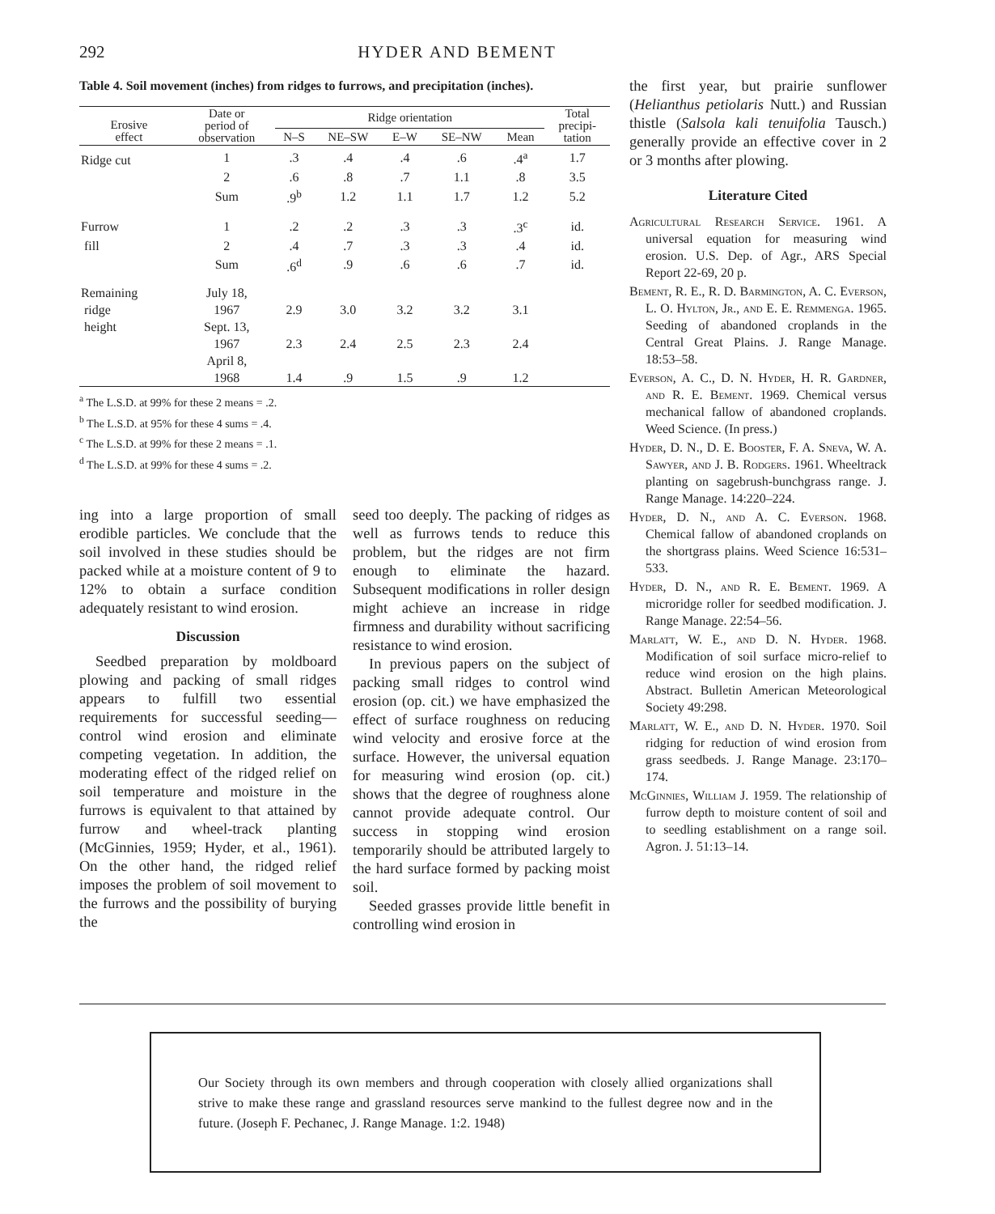292 HYDER AND BEMENT
Table 4. Soil movement (inches) from ridges to furrows, and precipitation (inches).
| Erosive effect | Date or period of observation | Ridge orientation | | | | | Total precipi- tation |
| --- | --- | --- | --- | --- | --- | --- | --- |
| | | N–S | NE–SW | E–W | SE–NW | Mean | |
| Ridge cut | 1 | .3 | .4 | .4 | .6 | .4<sup>a</sup> | 1.7 |
| | 2 | .6 | .8 | .7 | 1.1 | .8 | 3.5 |
| | Sum | .9<sup>b</sup> | 1.2 | 1.1 | 1.7 | 1.2 | 5.2 |
| Furrow | 1 | .2 | .2 | .3 | .3 | .3<sup>c</sup> | id. |
| fill | 2 | .4 | .7 | .3 | .3 | .4 | id. |
| | Sum | .6<sup>d</sup> | .9 | .6 | .6 | .7 | id. |
| Remaining | July 18, | | | | | | |
| ridge | 1967 | 2.9 | 3.0 | 3.2 | 3.2 | 3.1 | |
| height | Sept. 13, | | | | | | |
| | 1967 | 2.3 | 2.4 | 2.5 | 2.3 | 2.4 | |
| | April 8, | | | | | | |
| | 1968 | 1.4 | .9 | 1.5 | .9 | 1.2 | |
<sup>a</sup> The L.S.D. at 99% for these 2 means = .2.
<sup>b</sup> The L.S.D. at 95% for these 4 sums = .4.
<sup>c</sup> The L.S.D. at 99% for these 2 means = .1.
<sup>d</sup> The L.S.D. at 99% for these 4 sums = .2.
ing into a large proportion of small erodible particles. We conclude that the soil involved in these studies should be packed while at a moisture content of 9 to 12% to obtain a surface condition adequately resistant to wind erosion.
Discussion
Seedbed preparation by moldboard plowing and packing of small ridges appears to fulfill two essential requirements for successful seeding—control wind erosion and eliminate competing vegetation. In addition, the moderating effect of the ridged relief on soil temperature and moisture in the furrows is equivalent to that attained by furrow and wheel-track planting (McGinnies, 1959; Hyder, et al., 1961). On the other hand, the ridged relief imposes the problem of soil movement to the furrows and the possibility of burying the
seed too deeply. The packing of ridges as well as furrows tends to reduce this problem, but the ridges are not firm enough to eliminate the hazard. Subsequent modifications in roller design might achieve an increase in ridge firmness and durability without sacrificing resistance to wind erosion.
In previous papers on the subject of packing small ridges to control wind erosion (op. cit.) we have emphasized the effect of surface roughness on reducing wind velocity and erosive force at the surface. However, the universal equation for measuring wind erosion (op. cit.) shows that the degree of roughness alone cannot provide adequate control. Our success in stopping wind erosion temporarily should be attributed largely to the hard surface formed by packing moist soil.
Seeded grasses provide little benefit in controlling wind erosion in
the first year, but prairie sunflower (Helianthus petiolaris Nutt.) and Russian thistle (Salsola kali tenuifolia Tausch.) generally provide an effective cover in 2 or 3 months after plowing.
Literature Cited
Agricultural Research Service. 1961. A universal equation for measuring wind erosion. U.S. Dep. of Agr., ARS Special Report 22-69, 20 p.
Bement, R. E., R. D. Barmington, A. C. Everson, L. O. Hylton, Jr., and E. E. Remmenga. 1965. Seeding of abandoned croplands in the Central Great Plains. J. Range Manage. 18:53–58.
Everson, A. C., D. N. Hyder, H. R. Gardner, and R. E. Bement. 1969. Chemical versus mechanical fallow of abandoned croplands. Weed Science. (In press.)
Hyder, D. N., D. E. Booster, F. A. Sneva, W. A. Sawyer, and J. B. Rodgers. 1961. Wheeltrack planting on sagebrush-bunchgrass range. J. Range Manage. 14:220–224.
Hyder, D. N., and A. C. Everson. 1968. Chemical fallow of abandoned croplands on the shortgrass plains. Weed Science 16:531–533.
Hyder, D. N., and R. E. Bement. 1969. A microridge roller for seedbed modification. J. Range Manage. 22:54–56.
Marlatt, W. E., and D. N. Hyder. 1968. Modification of soil surface micro-relief to reduce wind erosion on the high plains. Abstract. Bulletin American Meteorological Society 49:298.
Marlatt, W. E., and D. N. Hyder. 1970. Soil ridging for reduction of wind erosion from grass seedbeds. J. Range Manage. 23:170–174.
McGinnies, William J. 1959. The relationship of furrow depth to moisture content of soil and to seedling establishment on a range soil. Agron. J. 51:13–14.
Our Society through its own members and through cooperation with closely allied organizations shall strive to make these range and grassland resources serve mankind to the fullest degree now and in the future. (Joseph F. Pechanec, J. Range Manage. 1:2. 1948)